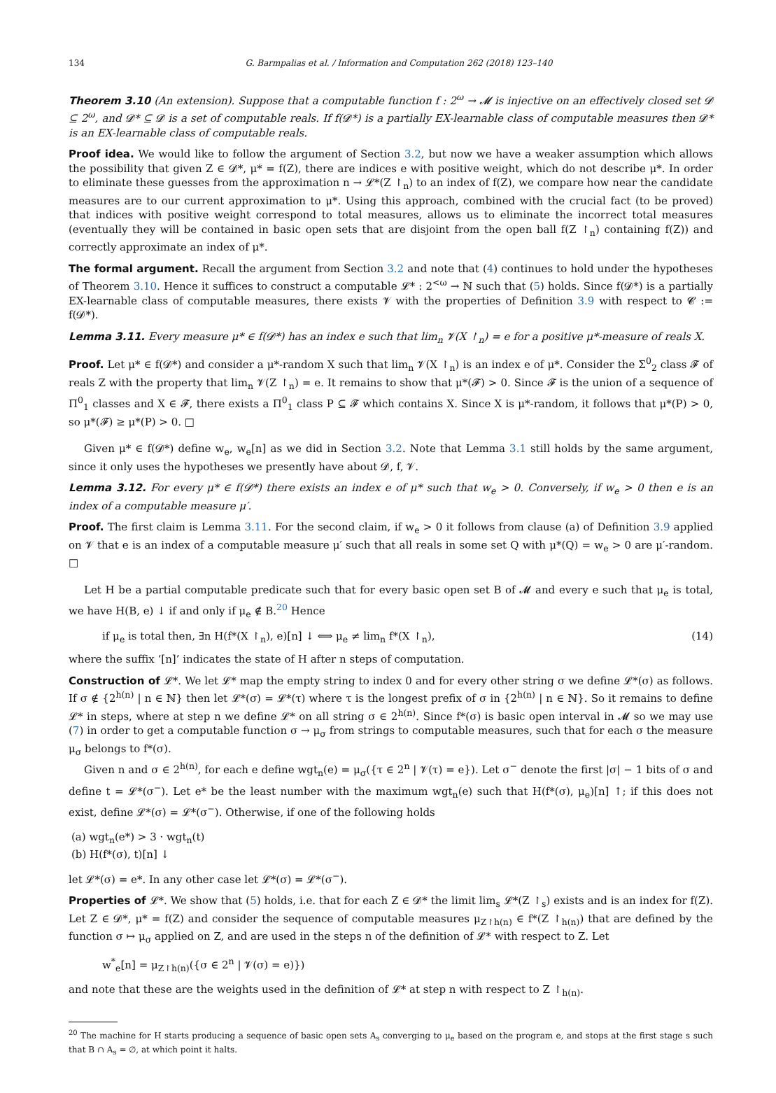134 G. Barmpalias et al. / Information and Computation 262 (2018) 123–140
Theorem 3.10 (An extension). Suppose that a computable function f : 2<sup>ω</sup> → 𝓜 is injective on an effectively closed set 𝓓 ⊆ 2<sup>ω</sup>, and 𝓓* ⊆ 𝓓 is a set of computable reals. If f(𝓓*) is a partially EX-learnable class of computable measures then 𝓓* is an EX-learnable class of computable reals.
Proof idea. We would like to follow the argument of Section 3.2, but now we have a weaker assumption which allows the possibility that given Z ∈ 𝓓*, μ* = f(Z), there are indices e with positive weight, which do not describe μ*. In order to eliminate these guesses from the approximation n → 𝓛*(Z ↾<sub>n</sub>) to an index of f(Z), we compare how near the candidate measures are to our current approximation to μ*. Using this approach, combined with the crucial fact (to be proved) that indices with positive weight correspond to total measures, allows us to eliminate the incorrect total measures (eventually they will be contained in basic open sets that are disjoint from the open ball f(Z ↾<sub>n</sub>) containing f(Z)) and correctly approximate an index of μ*.
The formal argument. Recall the argument from Section 3.2 and note that (4) continues to hold under the hypotheses of Theorem 3.10. Hence it suffices to construct a computable 𝓛* : 2<sup><ω</sup> → ℕ such that (5) holds. Since f(𝓓*) is a partially EX-learnable class of computable measures, there exists 𝓥 with the properties of Definition 3.9 with respect to 𝓒 := f(𝓓*).
Lemma 3.11. Every measure μ* ∈ f(𝓓*) has an index e such that lim<sub>n</sub> 𝓥(X ↾<sub>n</sub>) = e for a positive μ*-measure of reals X.
Proof. Let μ* ∈ f(𝓓*) and consider a μ*-random X such that lim<sub>n</sub> 𝓥(X ↾<sub>n</sub>) is an index e of μ*. Consider the Σ<sup>0</sup><sub>2</sub> class 𝓕 of reals Z with the property that lim<sub>n</sub> 𝓥(Z ↾<sub>n</sub>) = e. It remains to show that μ*(𝓕) > 0. Since 𝓕 is the union of a sequence of Π<sup>0</sup><sub>1</sub> classes and X ∈ 𝓕, there exists a Π<sup>0</sup><sub>1</sub> class P ⊆ 𝓕 which contains X. Since X is μ*-random, it follows that μ*(P) > 0, so μ*(𝓕) ≥ μ*(P) > 0. □
Given μ* ∈ f(𝓓*) define w<sub>e</sub>, w<sub>e</sub>[n] as we did in Section 3.2. Note that Lemma 3.1 still holds by the same argument, since it only uses the hypotheses we presently have about 𝓓, f, 𝓥.
Lemma 3.12. For every μ* ∈ f(𝓓*) there exists an index e of μ* such that w<sub>e</sub> > 0. Conversely, if w<sub>e</sub> > 0 then e is an index of a computable measure μ′.
Proof. The first claim is Lemma 3.11. For the second claim, if w<sub>e</sub> > 0 it follows from clause (a) of Definition 3.9 applied on 𝓥 that e is an index of a computable measure μ′ such that all reals in some set Q with μ*(Q) = w<sub>e</sub> > 0 are μ′-random. □
Let H be a partial computable predicate such that for every basic open set B of 𝓜 and every e such that μ<sub>e</sub> is total, we have H(B, e) ↓ if and only if μ<sub>e</sub> ∉ B.<sup>20</sup> Hence
if μ<sub>e</sub> is total then, ∃n H(f*(X ↾<sub>n</sub>), e)[n] ↓ ⟺ μ<sub>e</sub> ≠ lim<sub>n</sub> f*(X ↾<sub>n</sub>), (14)
where the suffix ‘[n]’ indicates the state of H after n steps of computation.
Construction of 𝓛*. We let 𝓛* map the empty string to index 0 and for every other string σ we define 𝓛*(σ) as follows. If σ ∉ {2<sup>h(n)</sup> | n ∈ ℕ} then let 𝓛*(σ) = 𝓛*(τ) where τ is the longest prefix of σ in {2<sup>h(n)</sup> | n ∈ ℕ}. So it remains to define 𝓛* in steps, where at step n we define 𝓛* on all string σ ∈ 2<sup>h(n)</sup>. Since f*(σ) is basic open interval in 𝓜 so we may use (7) in order to get a computable function σ → μ<sub>σ</sub> from strings to computable measures, such that for each σ the measure μ<sub>σ</sub> belongs to f*(σ).
Given n and σ ∈ 2<sup>h(n)</sup>, for each e define wgt<sub>n</sub>(e) = μ<sub>σ</sub>({τ ∈ 2<sup>n</sup> | 𝓥(τ) = e}). Let σ<sup>−</sup> denote the first |σ| − 1 bits of σ and define t = 𝓛*(σ<sup>−</sup>). Let e* be the least number with the maximum wgt<sub>n</sub>(e) such that H(f*(σ), μ<sub>e</sub>)[n] ↑; if this does not exist, define 𝓛*(σ) = 𝓛*(σ<sup>−</sup>). Otherwise, if one of the following holds
(a) wgt<sub>n</sub>(e*) > 3 · wgt<sub>n</sub>(t)
(b) H(f*(σ), t)[n] ↓
let 𝓛*(σ) = e*. In any other case let 𝓛*(σ) = 𝓛*(σ<sup>−</sup>).
Properties of 𝓛*. We show that (5) holds, i.e. that for each Z ∈ 𝓓* the limit lim<sub>s</sub> 𝓛*(Z ↾<sub>s</sub>) exists and is an index for f(Z). Let Z ∈ 𝓓*, μ* = f(Z) and consider the sequence of computable measures μ<sub>Z↾h(n)</sub> ∈ f*(Z ↾<sub>h(n)</sub>) that are defined by the function σ ↦ μ<sub>σ</sub> applied on Z, and are used in the steps n of the definition of 𝓛* with respect to Z. Let
w<sup>*</sup><sub>e</sub>[n] = μ<sub>Z↾h(n)</sub>({σ ∈ 2<sup>n</sup> | 𝓥(σ) = e)})
and note that these are the weights used in the definition of 𝓛* at step n with respect to Z ↾<sub>h(n)</sub>.
<sup>20</sup> The machine for H starts producing a sequence of basic open sets A<sub>s</sub> converging to μ<sub>e</sub> based on the program e, and stops at the first stage s such that B ∩ A<sub>s</sub> = ∅, at which point it halts.